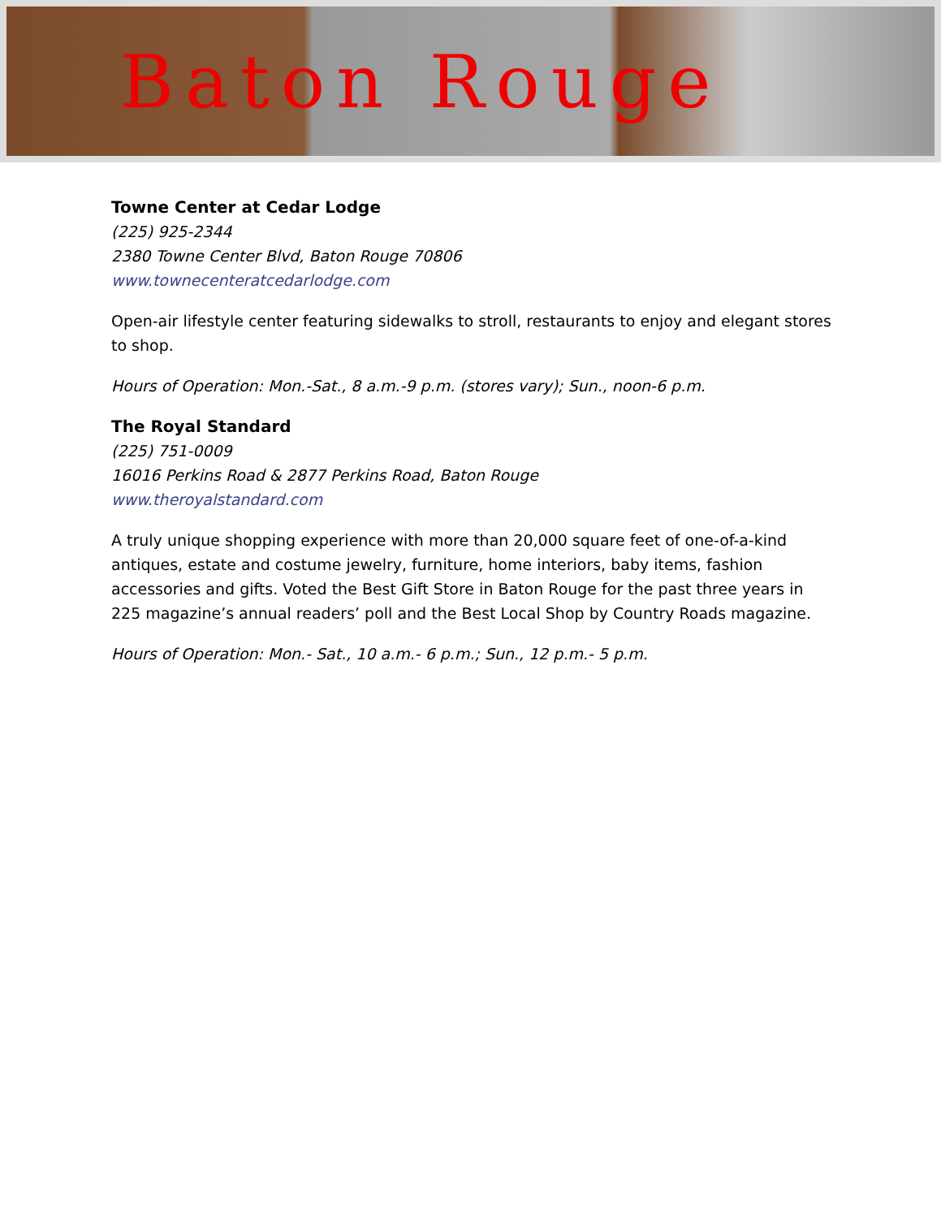Baton Rouge
Towne Center at Cedar Lodge
(225) 925-2344
2380 Towne Center Blvd, Baton Rouge 70806
www.townecenteratcedarlodge.com
Open-air lifestyle center featuring sidewalks to stroll, restaurants to enjoy and elegant stores to shop.
Hours of Operation: Mon.-Sat., 8 a.m.-9 p.m. (stores vary); Sun., noon-6 p.m.
The Royal Standard
(225) 751-0009
16016 Perkins Road & 2877 Perkins Road, Baton Rouge
www.theroyalstandard.com
A truly unique shopping experience with more than 20,000 square feet of one-of-a-kind antiques, estate and costume jewelry, furniture, home interiors, baby items, fashion accessories and gifts. Voted the Best Gift Store in Baton Rouge for the past three years in 225 magazine’s annual readers’ poll and the Best Local Shop by Country Roads magazine.
Hours of Operation: Mon.- Sat., 10 a.m.- 6 p.m.; Sun., 12 p.m.- 5 p.m.